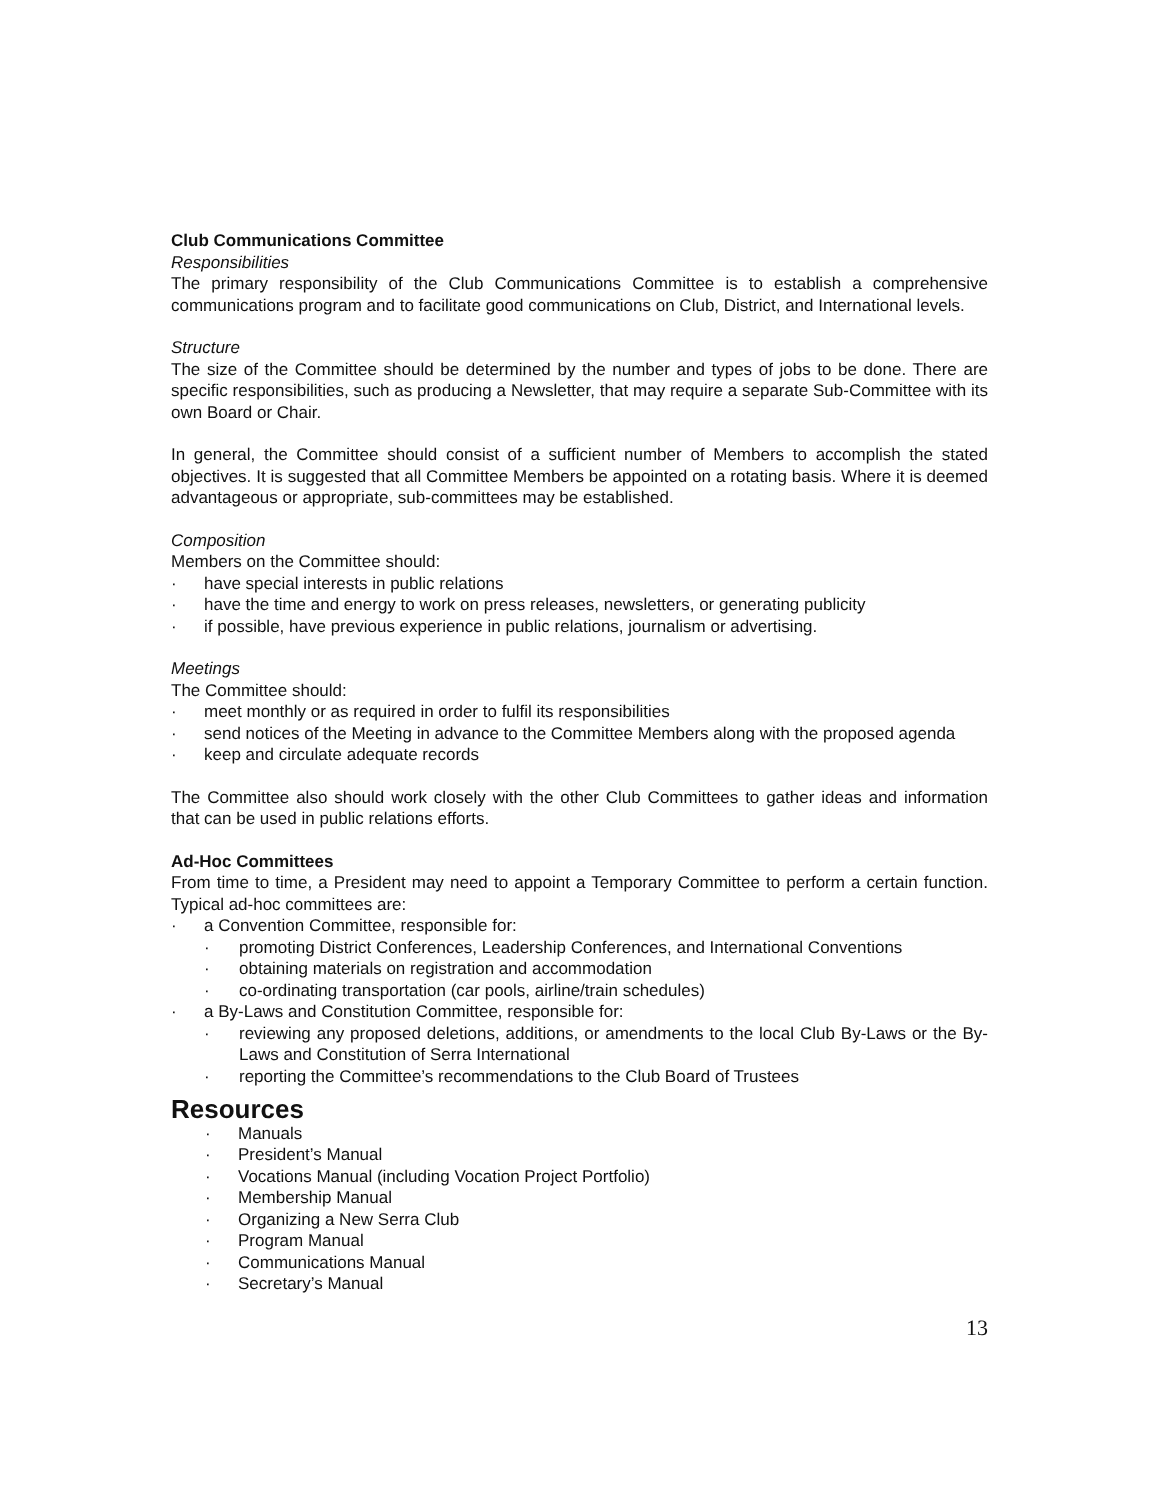Club Communications Committee
Responsibilities
The primary responsibility of the Club Communications Committee is to establish a comprehensive communications program and to facilitate good communications on Club, District, and International levels.
Structure
The size of the Committee should be determined by the number and types of jobs to be done. There are specific responsibilities, such as producing a Newsletter, that may require a separate Sub-Committee with its own Board or Chair.
In general, the Committee should consist of a sufficient number of Members to accomplish the stated objectives. It is suggested that all Committee Members be appointed on a rotating basis. Where it is deemed advantageous or appropriate, sub-committees may be established.
Composition
Members on the Committee should:
· have special interests in public relations
· have the time and energy to work on press releases, newsletters, or generating publicity
· if possible, have previous experience in public relations, journalism or advertising.
Meetings
The Committee should:
· meet monthly or as required in order to fulfil its responsibilities
· send notices of the Meeting in advance to the Committee Members along with the proposed agenda
· keep and circulate adequate records
The Committee also should work closely with the other Club Committees to gather ideas and information that can be used in public relations efforts.
Ad-Hoc Committees
From time to time, a President may need to appoint a Temporary Committee to perform a certain function. Typical ad-hoc committees are:
· a Convention Committee, responsible for:
· promoting District Conferences, Leadership Conferences, and International Conventions
· obtaining materials on registration and accommodation
· co-ordinating transportation (car pools, airline/train schedules)
· a By-Laws and Constitution Committee, responsible for:
· reviewing any proposed deletions, additions, or amendments to the local Club By-Laws or the By-Laws and Constitution of Serra International
· reporting the Committee’s recommendations to the Club Board of Trustees
Resources
· Manuals
· President’s Manual
· Vocations Manual (including Vocation Project Portfolio)
· Membership Manual
· Organizing a New Serra Club
· Program Manual
· Communications Manual
· Secretary’s Manual
13